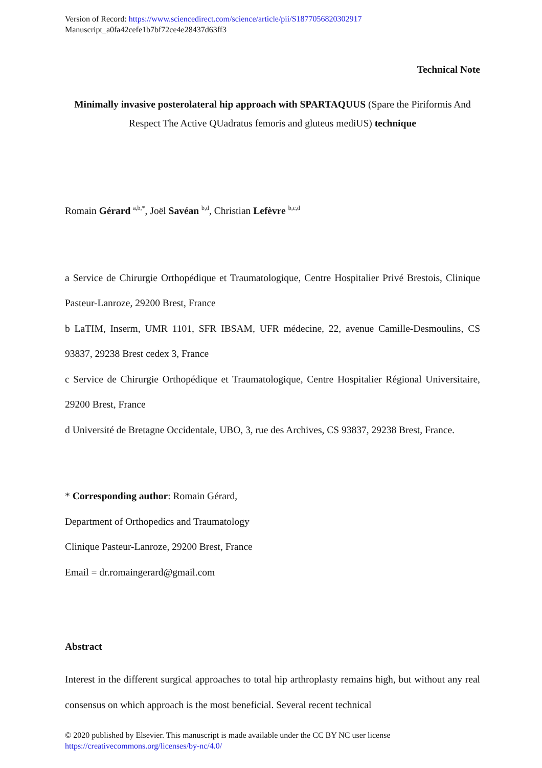Version of Record: https://www.sciencedirect.com/science/article/pii/S1877056820302917
Manuscript_a0fa42cefe1b7bf72ce4e28437d63ff3
Technical Note
Minimally invasive posterolateral hip approach with SPARTAQUUS (Spare the Piriformis And Respect The Active QUadratus femoris and gluteus mediUS) technique
Romain Gérard <sup>a,b,*</sup>, Joël Savéan <sup>b,d</sup>, Christian Lefèvre <sup>b,c,d</sup>
a Service de Chirurgie Orthopédique et Traumatologique, Centre Hospitalier Privé Brestois, Clinique Pasteur-Lanroze, 29200 Brest, France
b LaTIM, Inserm, UMR 1101, SFR IBSAM, UFR médecine, 22, avenue Camille-Desmoulins, CS 93837, 29238 Brest cedex 3, France
c Service de Chirurgie Orthopédique et Traumatologique, Centre Hospitalier Régional Universitaire, 29200 Brest, France
d Université de Bretagne Occidentale, UBO, 3, rue des Archives, CS 93837, 29238 Brest, France.
* Corresponding author: Romain Gérard,
Department of Orthopedics and Traumatology
Clinique Pasteur-Lanroze, 29200 Brest, France
Email = dr.romaingerard@gmail.com
Abstract
Interest in the different surgical approaches to total hip arthroplasty remains high, but without any real consensus on which approach is the most beneficial. Several recent technical
© 2020 published by Elsevier. This manuscript is made available under the CC BY NC user license
https://creativecommons.org/licenses/by-nc/4.0/